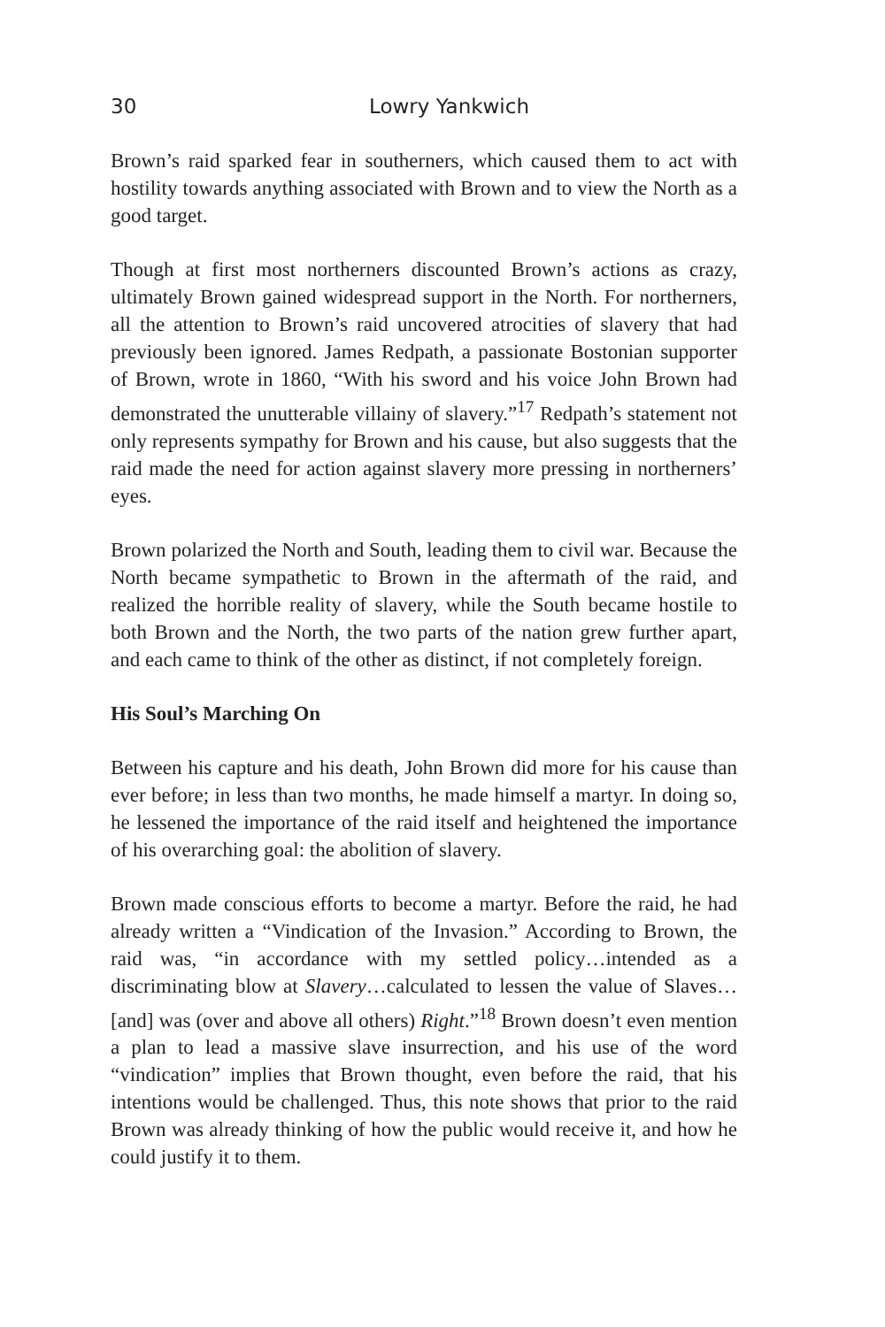30 Lowry Yankwich
Brown’s raid sparked fear in southerners, which caused them to act with hostility towards anything associated with Brown and to view the North as a good target.
Though at first most northerners discounted Brown’s actions as crazy, ultimately Brown gained widespread support in the North. For northerners, all the attention to Brown’s raid uncovered atrocities of slavery that had previously been ignored. James Redpath, a passionate Bostonian supporter of Brown, wrote in 1860, “With his sword and his voice John Brown had demonstrated the unutterable villainy of slavery.”<sup>17</sup> Redpath’s statement not only represents sympathy for Brown and his cause, but also suggests that the raid made the need for action against slavery more pressing in northerners’ eyes.
Brown polarized the North and South, leading them to civil war. Because the North became sympathetic to Brown in the aftermath of the raid, and realized the horrible reality of slavery, while the South became hostile to both Brown and the North, the two parts of the nation grew further apart, and each came to think of the other as distinct, if not completely foreign.
His Soul’s Marching On
Between his capture and his death, John Brown did more for his cause than ever before; in less than two months, he made himself a martyr. In doing so, he lessened the importance of the raid itself and heightened the importance of his overarching goal: the abolition of slavery.
Brown made conscious efforts to become a martyr. Before the raid, he had already written a “Vindication of the Invasion.” According to Brown, the raid was, “in accordance with my settled policy…intended as a discriminating blow at Slavery…calculated to lessen the value of Slaves…[and] was (over and above all others) Right.”<sup>18</sup> Brown doesn’t even mention a plan to lead a massive slave insurrection, and his use of the word “vindication” implies that Brown thought, even before the raid, that his intentions would be challenged. Thus, this note shows that prior to the raid Brown was already thinking of how the public would receive it, and how he could justify it to them.